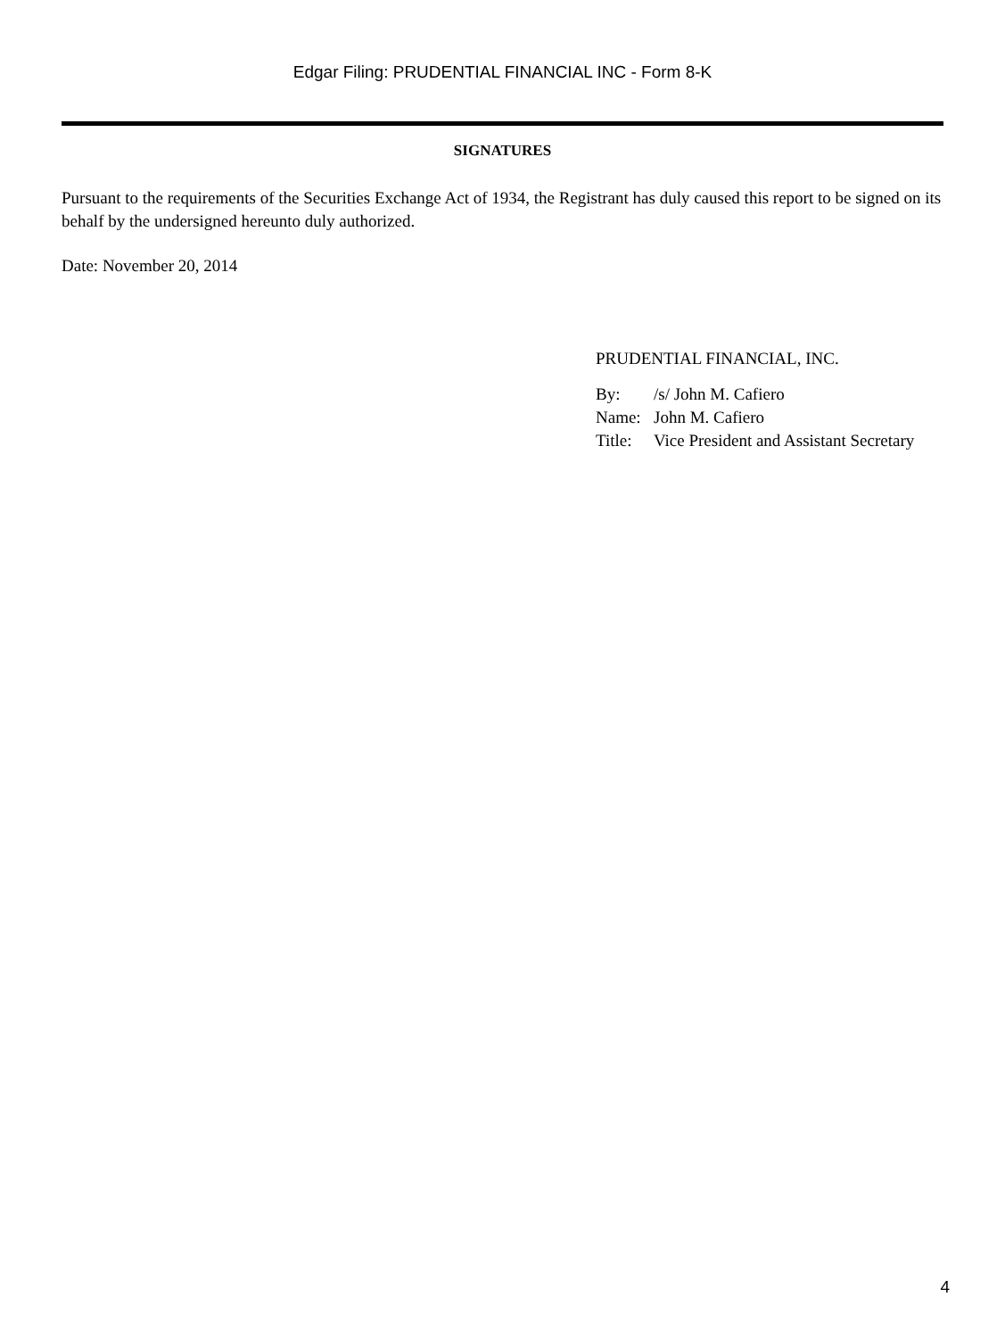Edgar Filing: PRUDENTIAL FINANCIAL INC - Form 8-K
SIGNATURES
Pursuant to the requirements of the Securities Exchange Act of 1934, the Registrant has duly caused this report to be signed on its behalf by the undersigned hereunto duly authorized.
Date: November 20, 2014
PRUDENTIAL FINANCIAL, INC.
| By: | /s/ John M. Cafiero |
| Name: | John M. Cafiero |
| Title: | Vice President and Assistant Secretary |
4